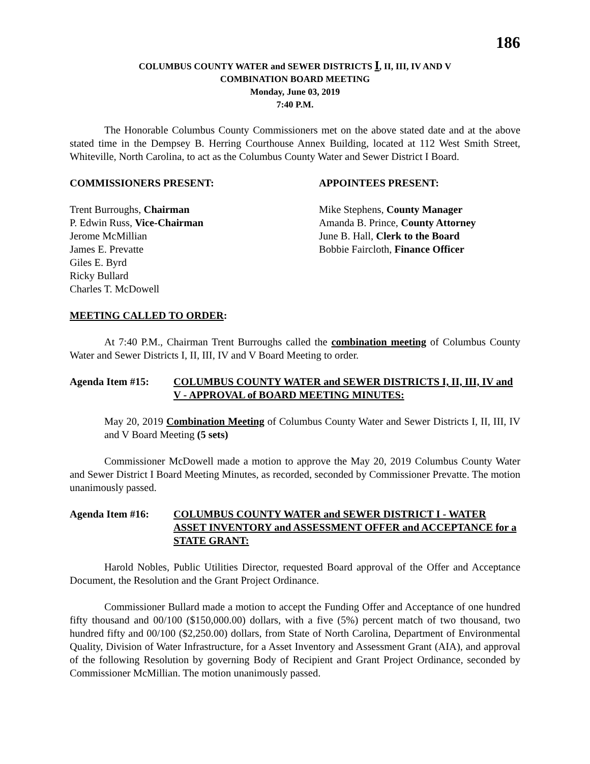186
COLUMBUS COUNTY WATER and SEWER DISTRICTS I, II, III, IV AND V
COMBINATION BOARD MEETING
Monday, June 03, 2019
7:40 P.M.
The Honorable Columbus County Commissioners met on the above stated date and at the above stated time in the Dempsey B. Herring Courthouse Annex Building, located at 112 West Smith Street, Whiteville, North Carolina, to act as the Columbus County Water and Sewer District I Board.
COMMISSIONERS PRESENT: APPOINTEES PRESENT:
Trent Burroughs, Chairman
P. Edwin Russ, Vice-Chairman
Jerome McMillian
James E. Prevatte
Giles E. Byrd
Ricky Bullard
Charles T. McDowell
Mike Stephens, County Manager
Amanda B. Prince, County Attorney
June B. Hall, Clerk to the Board
Bobbie Faircloth, Finance Officer
MEETING CALLED TO ORDER:
At 7:40 P.M., Chairman Trent Burroughs called the combination meeting of Columbus County Water and Sewer Districts I, II, III, IV and V Board Meeting to order.
Agenda Item #15: COLUMBUS COUNTY WATER and SEWER DISTRICTS I, II, III, IV and V - APPROVAL of BOARD MEETING MINUTES:
May 20, 2019 Combination Meeting of Columbus County Water and Sewer Districts I, II, III, IV and V Board Meeting (5 sets)
Commissioner McDowell made a motion to approve the May 20, 2019 Columbus County Water and Sewer District I Board Meeting Minutes, as recorded, seconded by Commissioner Prevatte. The motion unanimously passed.
Agenda Item #16: COLUMBUS COUNTY WATER and SEWER DISTRICT I - WATER ASSET INVENTORY and ASSESSMENT OFFER and ACCEPTANCE for a STATE GRANT:
Harold Nobles, Public Utilities Director, requested Board approval of the Offer and Acceptance Document, the Resolution and the Grant Project Ordinance.
Commissioner Bullard made a motion to accept the Funding Offer and Acceptance of one hundred fifty thousand and 00/100 ($150,000.00) dollars, with a five (5%) percent match of two thousand, two hundred fifty and 00/100 ($2,250.00) dollars, from State of North Carolina, Department of Environmental Quality, Division of Water Infrastructure, for a Asset Inventory and Assessment Grant (AIA), and approval of the following Resolution by governing Body of Recipient and Grant Project Ordinance, seconded by Commissioner McMillian. The motion unanimously passed.